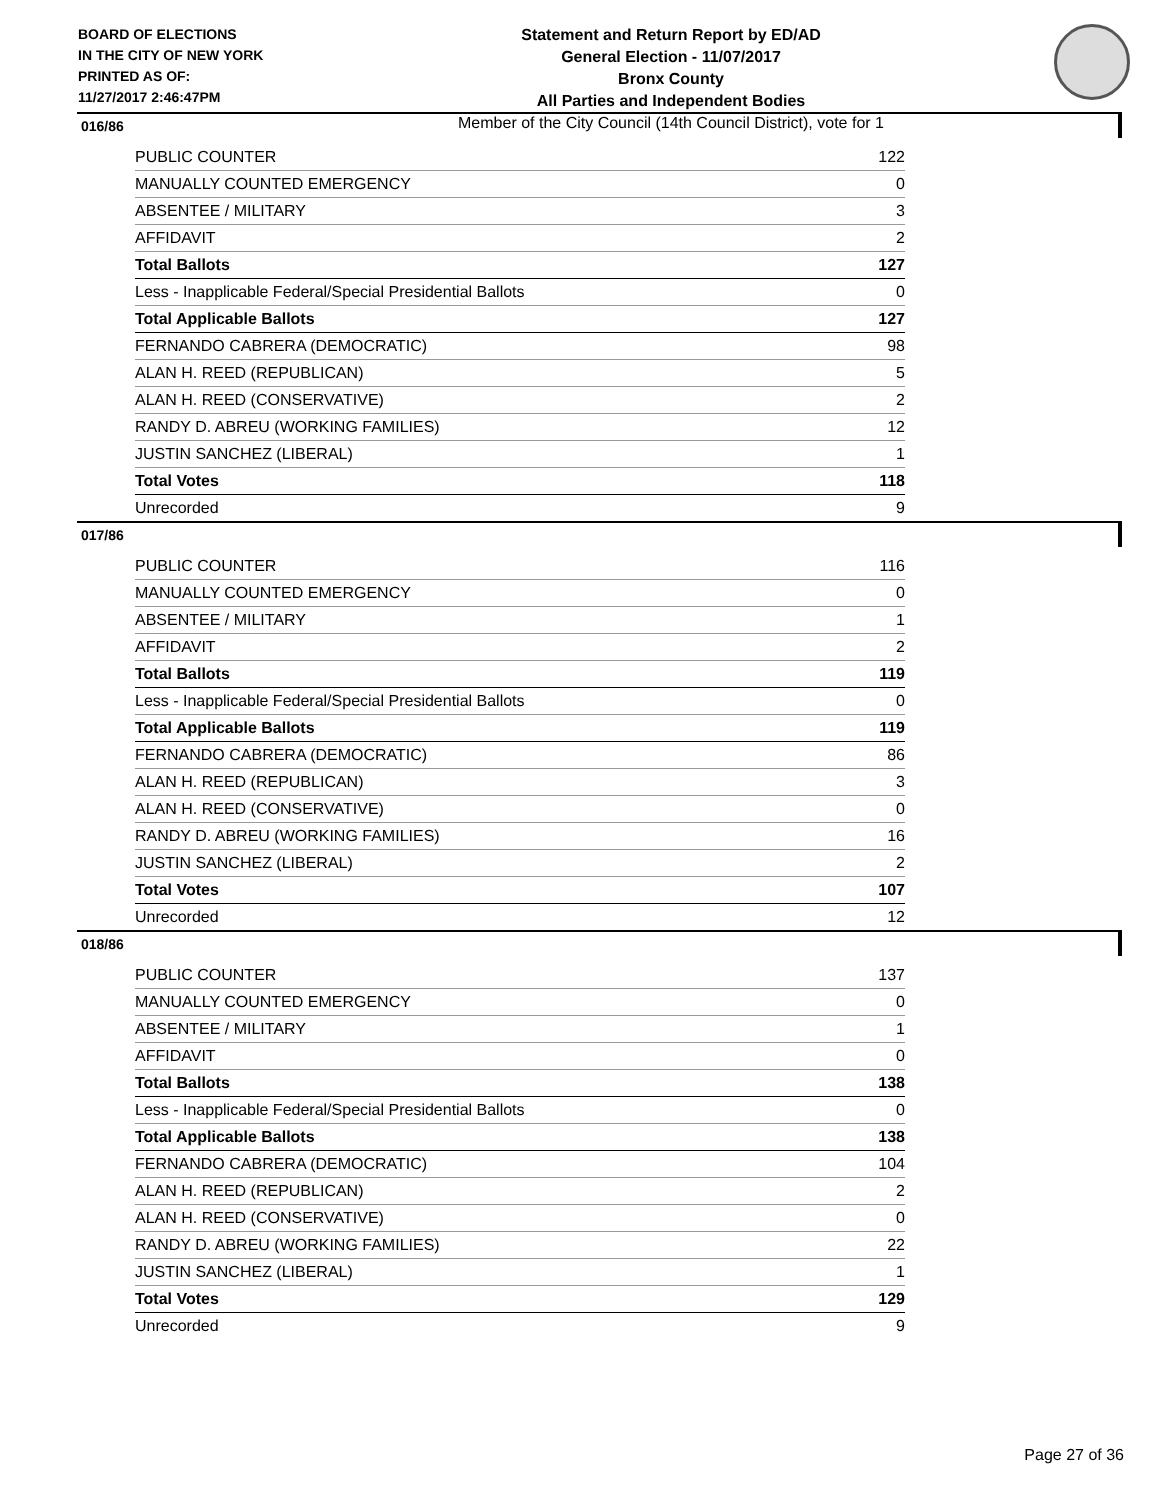BOARD OF ELECTIONS
IN THE CITY OF NEW YORK
PRINTED AS OF:
11/27/2017 2:46:47PM
Statement and Return Report by ED/AD
General Election - 11/07/2017
Bronx County
All Parties and Independent Bodies
Member of the City Council (14th Council District), vote for 1
016/86
| PUBLIC COUNTER | 122 |
| MANUALLY COUNTED EMERGENCY | 0 |
| ABSENTEE / MILITARY | 3 |
| AFFIDAVIT | 2 |
| Total Ballots | 127 |
| Less - Inapplicable Federal/Special Presidential Ballots | 0 |
| Total Applicable Ballots | 127 |
| FERNANDO CABRERA (DEMOCRATIC) | 98 |
| ALAN H. REED (REPUBLICAN) | 5 |
| ALAN H. REED (CONSERVATIVE) | 2 |
| RANDY D. ABREU (WORKING FAMILIES) | 12 |
| JUSTIN SANCHEZ (LIBERAL) | 1 |
| Total Votes | 118 |
| Unrecorded | 9 |
017/86
| PUBLIC COUNTER | 116 |
| MANUALLY COUNTED EMERGENCY | 0 |
| ABSENTEE / MILITARY | 1 |
| AFFIDAVIT | 2 |
| Total Ballots | 119 |
| Less - Inapplicable Federal/Special Presidential Ballots | 0 |
| Total Applicable Ballots | 119 |
| FERNANDO CABRERA (DEMOCRATIC) | 86 |
| ALAN H. REED (REPUBLICAN) | 3 |
| ALAN H. REED (CONSERVATIVE) | 0 |
| RANDY D. ABREU (WORKING FAMILIES) | 16 |
| JUSTIN SANCHEZ (LIBERAL) | 2 |
| Total Votes | 107 |
| Unrecorded | 12 |
018/86
| PUBLIC COUNTER | 137 |
| MANUALLY COUNTED EMERGENCY | 0 |
| ABSENTEE / MILITARY | 1 |
| AFFIDAVIT | 0 |
| Total Ballots | 138 |
| Less - Inapplicable Federal/Special Presidential Ballots | 0 |
| Total Applicable Ballots | 138 |
| FERNANDO CABRERA (DEMOCRATIC) | 104 |
| ALAN H. REED (REPUBLICAN) | 2 |
| ALAN H. REED (CONSERVATIVE) | 0 |
| RANDY D. ABREU (WORKING FAMILIES) | 22 |
| JUSTIN SANCHEZ (LIBERAL) | 1 |
| Total Votes | 129 |
| Unrecorded | 9 |
Page 27 of 36